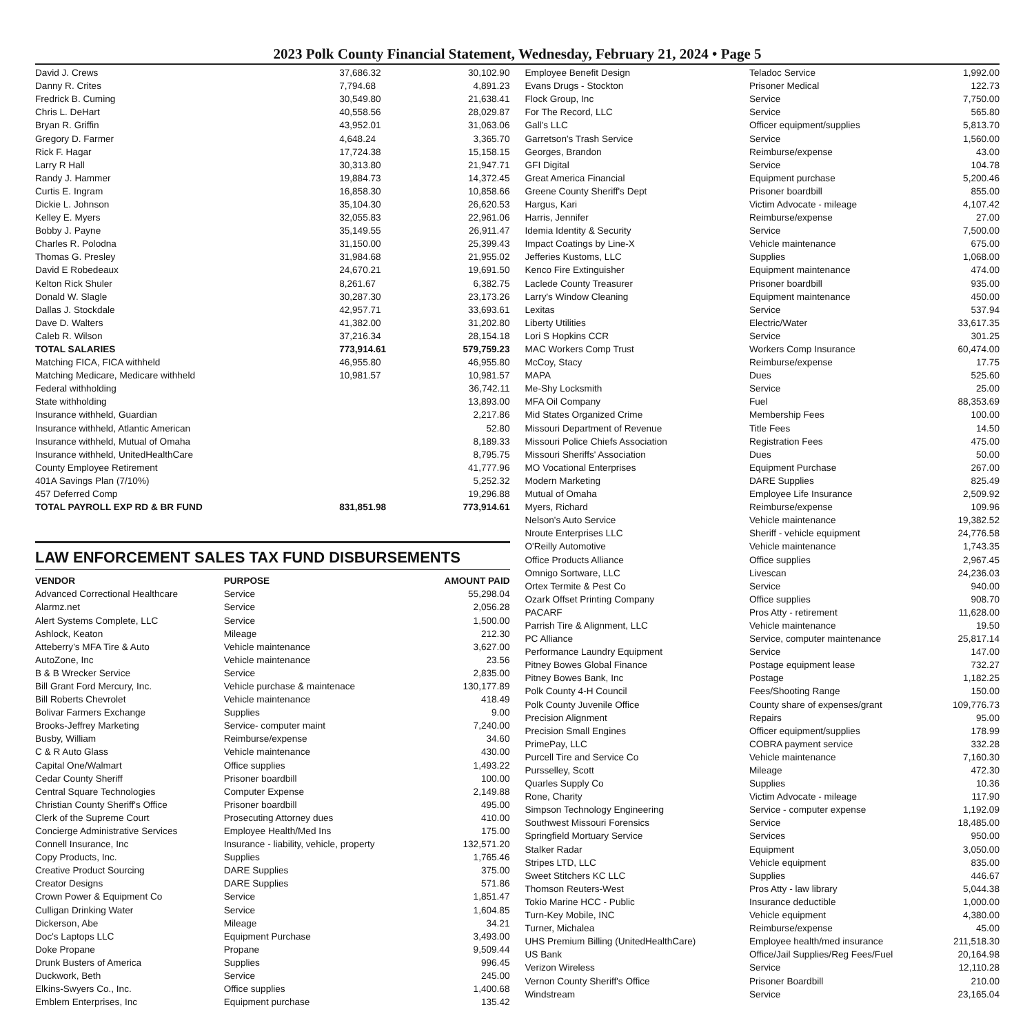2023 Polk County Financial Statement, Wednesday, February 21, 2024 • Page 5
| David J. Crews | 37,686.32 | 30,102.90 |
| Danny R. Crites | 7,794.68 | 4,891.23 |
| Fredrick B. Cuming | 30,549.80 | 21,638.41 |
| Chris L. DeHart | 40,558.56 | 28,029.87 |
| Bryan R. Griffin | 43,952.01 | 31,063.06 |
| Gregory D. Farmer | 4,648.24 | 3,365.70 |
| Rick F. Hagar | 17,724.38 | 15,158.15 |
| Larry R Hall | 30,313.80 | 21,947.71 |
| Randy J. Hammer | 19,884.73 | 14,372.45 |
| Curtis E. Ingram | 16,858.30 | 10,858.66 |
| Dickie L. Johnson | 35,104.30 | 26,620.53 |
| Kelley E. Myers | 32,055.83 | 22,961.06 |
| Bobby J. Payne | 35,149.55 | 26,911.47 |
| Charles R. Polodna | 31,150.00 | 25,399.43 |
| Thomas G. Presley | 31,984.68 | 21,955.02 |
| David E Robedeaux | 24,670.21 | 19,691.50 |
| Kelton Rick Shuler | 8,261.67 | 6,382.75 |
| Donald W. Slagle | 30,287.30 | 23,173.26 |
| Dallas J. Stockdale | 42,957.71 | 33,693.61 |
| Dave D. Walters | 41,382.00 | 31,202.80 |
| Caleb R. Wilson | 37,216.34 | 28,154.18 |
| TOTAL SALARIES | 773,914.61 | 579,759.23 |
| Matching FICA, FICA withheld | 46,955.80 | 46,955.80 |
| Matching Medicare, Medicare withheld | 10,981.57 | 10,981.57 |
| Federal withholding | | 36,742.11 |
| State withholding | | 13,893.00 |
| Insurance withheld, Guardian | | 2,217.86 |
| Insurance withheld, Atlantic American | | 52.80 |
| Insurance withheld, Mutual of Omaha | | 8,189.33 |
| Insurance withheld, UnitedHealthCare | | 8,795.75 |
| County Employee Retirement | | 41,777.96 |
| 401A Savings Plan (7/10%) | | 5,252.32 |
| 457 Deferred Comp | | 19,296.88 |
| TOTAL PAYROLL EXP RD & BR FUND | 831,851.98 | 773,914.61 |
LAW ENFORCEMENT SALES TAX FUND DISBURSEMENTS
| VENDOR | PURPOSE | AMOUNT PAID |
| --- | --- | --- |
| Advanced Correctional Healthcare | Service | 55,298.04 |
| Alarmz.net | Service | 2,056.28 |
| Alert Systems Complete, LLC | Service | 1,500.00 |
| Ashlock, Keaton | Mileage | 212.30 |
| Atteberry's MFA Tire & Auto | Vehicle maintenance | 3,627.00 |
| AutoZone, Inc | Vehicle maintenance | 23.56 |
| B & B Wrecker Service | Service | 2,835.00 |
| Bill Grant Ford Mercury, Inc. | Vehicle purchase & maintenace | 130,177.89 |
| Bill Roberts Chevrolet | Vehicle maintenance | 418.49 |
| Bolivar Farmers Exchange | Supplies | 9.00 |
| Brooks-Jeffrey Marketing | Service- computer maint | 7,240.00 |
| Busby, William | Reimburse/expense | 34.60 |
| C & R Auto Glass | Vehicle maintenance | 430.00 |
| Capital One/Walmart | Office supplies | 1,493.22 |
| Cedar County Sheriff | Prisoner boardbill | 100.00 |
| Central Square Technologies | Computer Expense | 2,149.88 |
| Christian County Sheriff's Office | Prisoner boardbill | 495.00 |
| Clerk of the Supreme Court | Prosecuting Attorney dues | 410.00 |
| Concierge Administrative Services | Employee Health/Med Ins | 175.00 |
| Connell Insurance, Inc | Insurance - liability, vehicle, property | 132,571.20 |
| Copy Products, Inc. | Supplies | 1,765.46 |
| Creative Product Sourcing | DARE Supplies | 375.00 |
| Creator Designs | DARE Supplies | 571.86 |
| Crown Power & Equipment Co | Service | 1,851.47 |
| Culligan Drinking Water | Service | 1,604.85 |
| Dickerson, Abe | Mileage | 34.21 |
| Doc's Laptops LLC | Equipment Purchase | 3,493.00 |
| Doke Propane | Propane | 9,509.44 |
| Drunk Busters of America | Supplies | 996.45 |
| Duckwork, Beth | Service | 245.00 |
| Elkins-Swyers Co., Inc. | Office supplies | 1,400.68 |
| Emblem Enterprises, Inc | Equipment purchase | 135.42 |
| Employee Benefit Design | Teladoc Service | 1,992.00 |
| Evans Drugs - Stockton | Prisoner Medical | 122.73 |
| Flock Group, Inc | Service | 7,750.00 |
| For The Record, LLC | Service | 565.80 |
| Gall's LLC | Officer equipment/supplies | 5,813.70 |
| Garretson's Trash Service | Service | 1,560.00 |
| Georges, Brandon | Reimburse/expense | 43.00 |
| GFI Digital | Service | 104.78 |
| Great America Financial | Equipment purchase | 5,200.46 |
| Greene County Sheriff's Dept | Prisoner boardbill | 855.00 |
| Hargus, Kari | Victim Advocate - mileage | 4,107.42 |
| Harris, Jennifer | Reimburse/expense | 27.00 |
| Idemia Identity & Security | Service | 7,500.00 |
| Impact Coatings by Line-X | Vehicle maintenance | 675.00 |
| Jefferies Kustoms, LLC | Supplies | 1,068.00 |
| Kenco Fire Extinguisher | Equipment maintenance | 474.00 |
| Laclede County Treasurer | Prisoner boardbill | 935.00 |
| Larry's Window Cleaning | Equipment maintenance | 450.00 |
| Lexitas | Service | 537.94 |
| Liberty Utilities | Electric/Water | 33,617.35 |
| Lori S Hopkins CCR | Service | 301.25 |
| MAC Workers Comp Trust | Workers Comp Insurance | 60,474.00 |
| McCoy, Stacy | Reimburse/expense | 17.75 |
| MAPA | Dues | 525.60 |
| Me-Shy Locksmith | Service | 25.00 |
| MFA Oil Company | Fuel | 88,353.69 |
| Mid States Organized Crime | Membership Fees | 100.00 |
| Missouri Department of Revenue | Title Fees | 14.50 |
| Missouri Police Chiefs Association | Registration Fees | 475.00 |
| Missouri Sheriffs' Association | Dues | 50.00 |
| MO Vocational Enterprises | Equipment Purchase | 267.00 |
| Modern Marketing | DARE Supplies | 825.49 |
| Mutual of Omaha | Employee Life Insurance | 2,509.92 |
| Myers, Richard | Reimburse/expense | 109.96 |
| Nelson's Auto Service | Vehicle maintenance | 19,382.52 |
| Nroute Enterprises LLC | Sheriff - vehicle equipment | 24,776.58 |
| O'Reilly Automotive | Vehicle maintenance | 1,743.35 |
| Office Products Alliance | Office supplies | 2,967.45 |
| Omnigo Sortware, LLC | Livescan | 24,236.03 |
| Ortex Termite & Pest Co | Service | 940.00 |
| Ozark Offset Printing Company | Office supplies | 908.70 |
| PACARF | Pros Atty - retirement | 11,628.00 |
| Parrish Tire & Alignment, LLC | Vehicle maintenance | 19.50 |
| PC Alliance | Service, computer maintenance | 25,817.14 |
| Performance Laundry Equipment | Service | 147.00 |
| Pitney Bowes Global Finance | Postage equipment lease | 732.27 |
| Pitney Bowes Bank, Inc | Postage | 1,182.25 |
| Polk County 4-H Council | Fees/Shooting Range | 150.00 |
| Polk County Juvenile Office | County share of expenses/grant | 109,776.73 |
| Precision Alignment | Repairs | 95.00 |
| Precision Small Engines | Officer equipment/supplies | 178.99 |
| PrimePay, LLC | COBRA payment service | 332.28 |
| Purcell Tire and Service Co | Vehicle maintenance | 7,160.30 |
| Pursselley, Scott | Mileage | 472.30 |
| Quarles Supply Co | Supplies | 10.36 |
| Rone, Charity | Victim Advocate - mileage | 117.90 |
| Simpson Technology Engineering | Service - computer expense | 1,192.09 |
| Southwest Missouri Forensics | Service | 18,485.00 |
| Springfield Mortuary Service | Services | 950.00 |
| Stalker Radar | Equipment | 3,050.00 |
| Stripes LTD, LLC | Vehicle equipment | 835.00 |
| Sweet Stitchers KC LLC | Supplies | 446.67 |
| Thomson Reuters-West | Pros Atty - law library | 5,044.38 |
| Tokio Marine HCC - Public | Insurance deductible | 1,000.00 |
| Turn-Key Mobile, INC | Vehicle equipment | 4,380.00 |
| Turner, Michalea | Reimburse/expense | 45.00 |
| UHS Premium Billing (UnitedHealthCare) | Employee health/med insurance | 211,518.30 |
| US Bank | Office/Jail Supplies/Reg Fees/Fuel | 20,164.98 |
| Verizon Wireless | Service | 12,110.28 |
| Vernon County Sheriff's Office | Prisoner Boardbill | 210.00 |
| Windstream | Service | 23,165.04 |